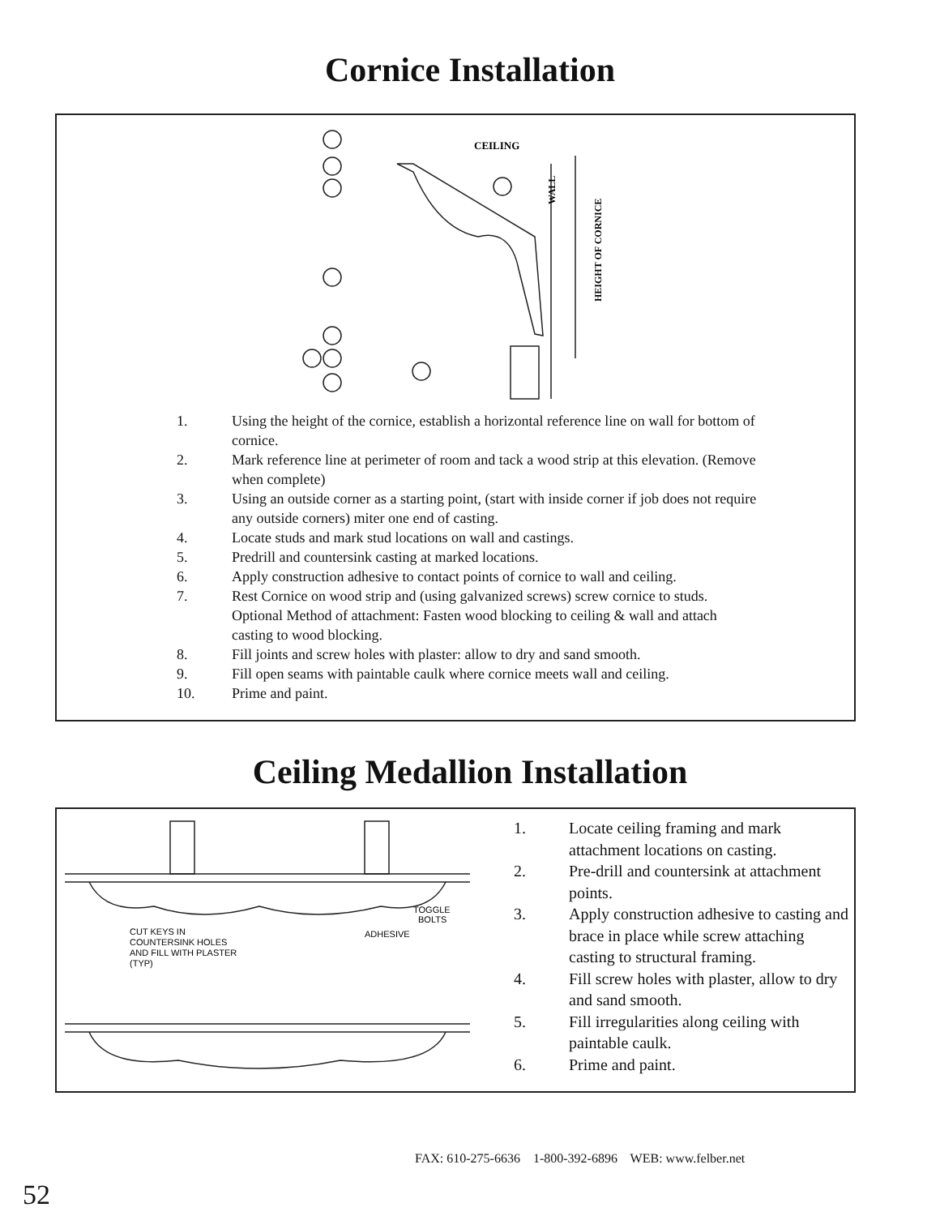Cornice Installation
CEILING
WALL
HEIGHT OF CORNICE
1. Using the height of the cornice, establish a horizontal reference line on wall for bottom of cornice.
2. Mark reference line at perimeter of room and tack a wood strip at this elevation. (Remove when complete)
3. Using an outside corner as a starting point, (start with inside corner if job does not require any outside corners) miter one end of casting.
4. Locate studs and mark stud locations on wall and castings.
5. Predrill and countersink casting at marked locations.
6. Apply construction adhesive to contact points of cornice to wall and ceiling.
7. Rest Cornice on wood strip and (using galvanized screws) screw cornice to studs. Optional Method of attachment: Fasten wood blocking to ceiling & wall and attach casting to wood blocking.
8. Fill joints and screw holes with plaster: allow to dry and sand smooth.
9. Fill open seams with paintable caulk where cornice meets wall and ceiling.
10. Prime and paint.
Ceiling Medallion Installation
TOGGLE
BOLTS
CUT KEYS IN
COUNTERSINK HOLES
AND FILL WITH PLASTER
(TYP)
ADHESIVE
1. Locate ceiling framing and mark attachment locations on casting.
2. Pre-drill and countersink at attachment points.
3. Apply construction adhesive to casting and brace in place while screw attaching casting to structural framing.
4. Fill screw holes with plaster, allow to dry and sand smooth.
5. Fill irregularities along ceiling with paintable caulk.
6. Prime and paint.
FAX: 610-275-6636 1-800-392-6896 WEB: www.felber.net
52